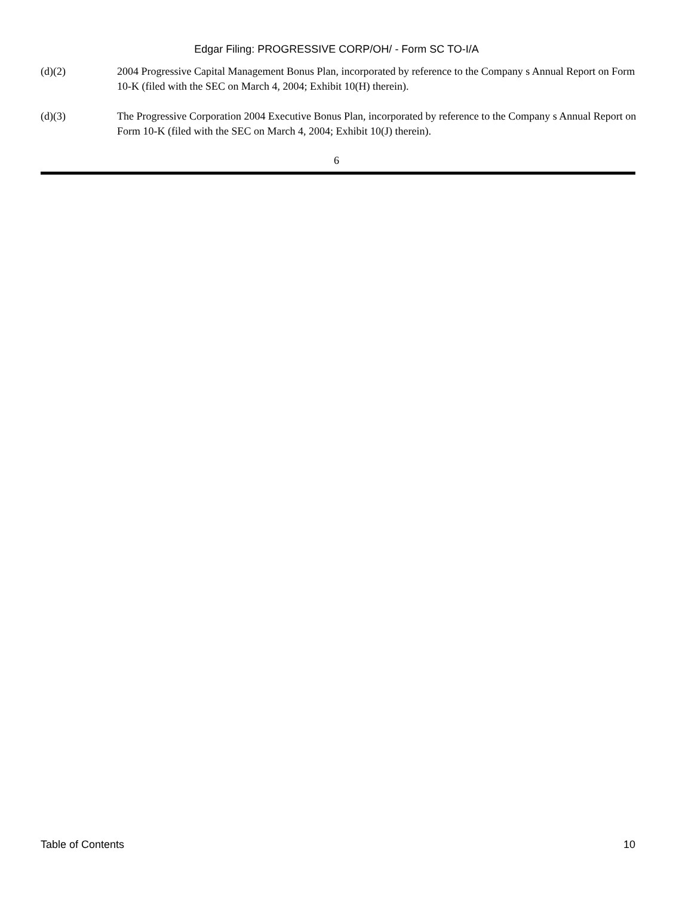Edgar Filing: PROGRESSIVE CORP/OH/ - Form SC TO-I/A
(d)(2) 2004 Progressive Capital Management Bonus Plan, incorporated by reference to the Company s Annual Report on Form 10-K (filed with the SEC on March 4, 2004; Exhibit 10(H) therein).
(d)(3) The Progressive Corporation 2004 Executive Bonus Plan, incorporated by reference to the Company s Annual Report on Form 10-K (filed with the SEC on March 4, 2004; Exhibit 10(J) therein).
6
Table of Contents 10